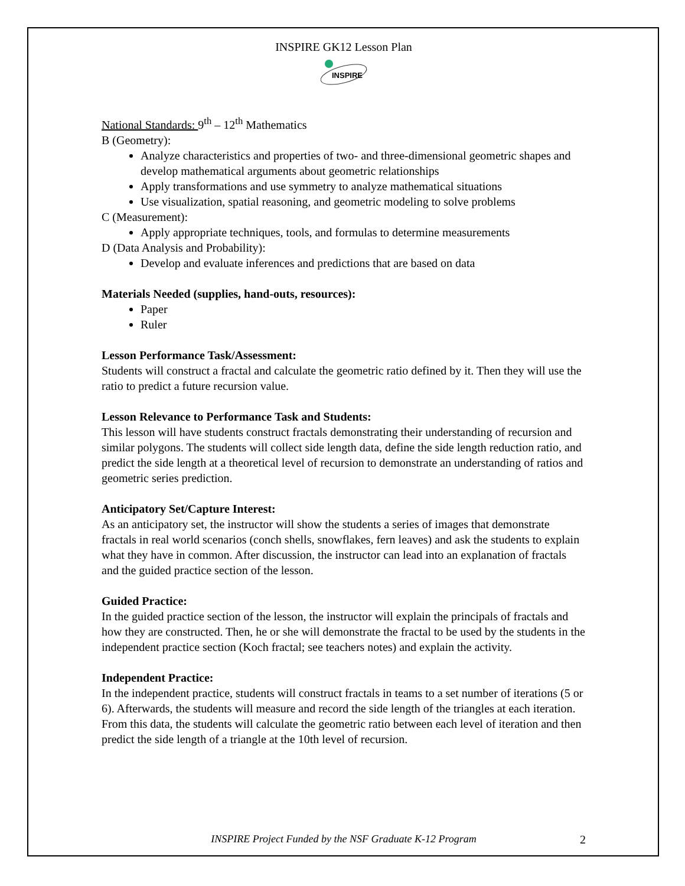INSPIRE GK12 Lesson Plan
INSPIRE
National Standards: 9<sup>th</sup> – 12<sup>th</sup> Mathematics
B (Geometry):
Analyze characteristics and properties of two- and three-dimensional geometric shapes and develop mathematical arguments about geometric relationships
Apply transformations and use symmetry to analyze mathematical situations
Use visualization, spatial reasoning, and geometric modeling to solve problems
C (Measurement):
Apply appropriate techniques, tools, and formulas to determine measurements
D (Data Analysis and Probability):
Develop and evaluate inferences and predictions that are based on data
Materials Needed (supplies, hand-outs, resources):
Paper
Ruler
Lesson Performance Task/Assessment:
Students will construct a fractal and calculate the geometric ratio defined by it. Then they will use the ratio to predict a future recursion value.
Lesson Relevance to Performance Task and Students:
This lesson will have students construct fractals demonstrating their understanding of recursion and similar polygons. The students will collect side length data, define the side length reduction ratio, and predict the side length at a theoretical level of recursion to demonstrate an understanding of ratios and geometric series prediction.
Anticipatory Set/Capture Interest:
As an anticipatory set, the instructor will show the students a series of images that demonstrate fractals in real world scenarios (conch shells, snowflakes, fern leaves) and ask the students to explain what they have in common. After discussion, the instructor can lead into an explanation of fractals and the guided practice section of the lesson.
Guided Practice:
In the guided practice section of the lesson, the instructor will explain the principals of fractals and how they are constructed. Then, he or she will demonstrate the fractal to be used by the students in the independent practice section (Koch fractal; see teachers notes) and explain the activity.
Independent Practice:
In the independent practice, students will construct fractals in teams to a set number of iterations (5 or 6). Afterwards, the students will measure and record the side length of the triangles at each iteration. From this data, the students will calculate the geometric ratio between each level of iteration and then predict the side length of a triangle at the 10th level of recursion.
INSPIRE Project Funded by the NSF Graduate K-12 Program 2